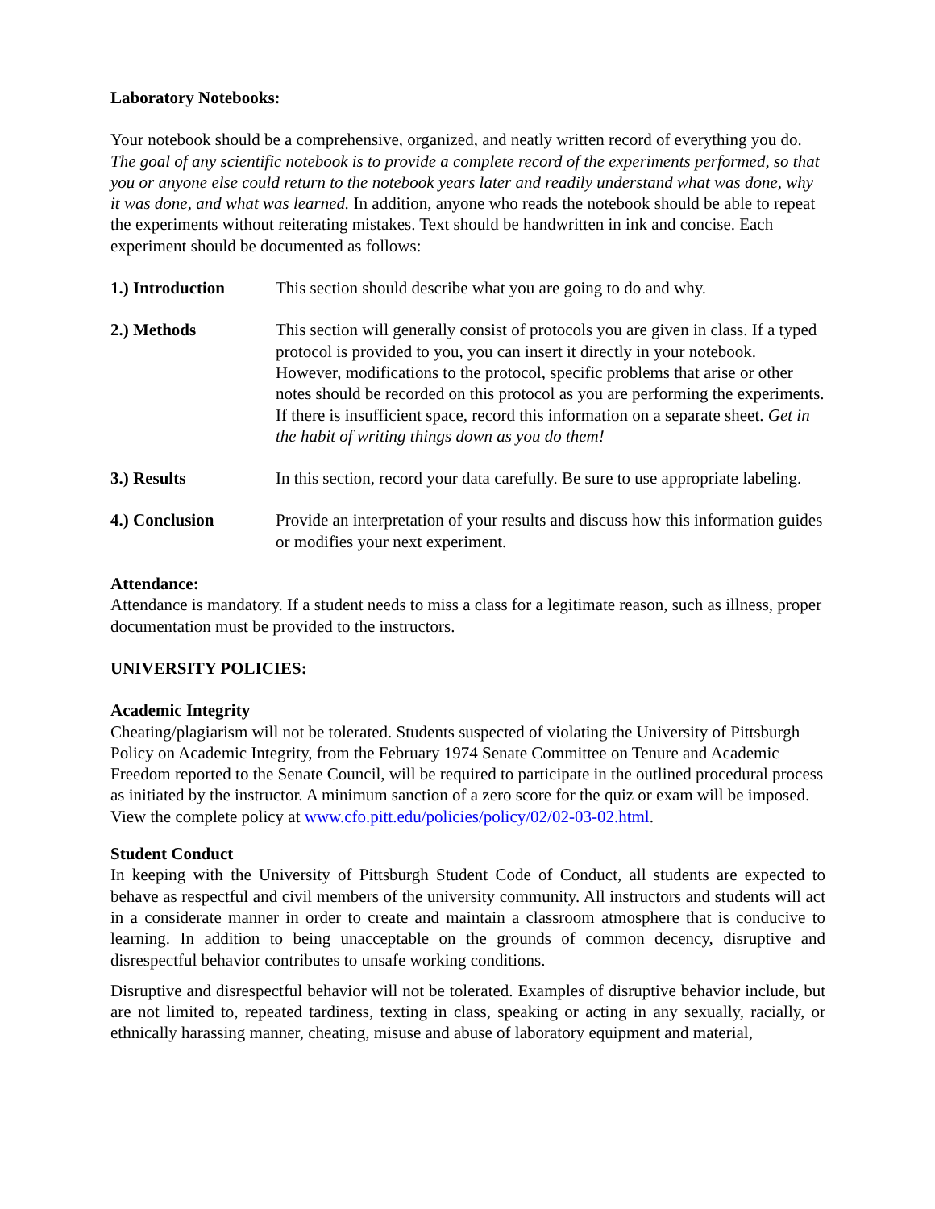Laboratory Notebooks:
Your notebook should be a comprehensive, organized, and neatly written record of everything you do. The goal of any scientific notebook is to provide a complete record of the experiments performed, so that you or anyone else could return to the notebook years later and readily understand what was done, why it was done, and what was learned. In addition, anyone who reads the notebook should be able to repeat the experiments without reiterating mistakes. Text should be handwritten in ink and concise. Each experiment should be documented as follows:
1.) Introduction This section should describe what you are going to do and why.
2.) Methods This section will generally consist of protocols you are given in class. If a typed protocol is provided to you, you can insert it directly in your notebook. However, modifications to the protocol, specific problems that arise or other notes should be recorded on this protocol as you are performing the experiments. If there is insufficient space, record this information on a separate sheet. Get in the habit of writing things down as you do them!
3.) Results In this section, record your data carefully. Be sure to use appropriate labeling.
4.) Conclusion Provide an interpretation of your results and discuss how this information guides or modifies your next experiment.
Attendance:
Attendance is mandatory. If a student needs to miss a class for a legitimate reason, such as illness, proper documentation must be provided to the instructors.
UNIVERSITY POLICIES:
Academic Integrity
Cheating/plagiarism will not be tolerated. Students suspected of violating the University of Pittsburgh Policy on Academic Integrity, from the February 1974 Senate Committee on Tenure and Academic Freedom reported to the Senate Council, will be required to participate in the outlined procedural process as initiated by the instructor. A minimum sanction of a zero score for the quiz or exam will be imposed.
View the complete policy at www.cfo.pitt.edu/policies/policy/02/02-03-02.html.
Student Conduct
In keeping with the University of Pittsburgh Student Code of Conduct, all students are expected to behave as respectful and civil members of the university community. All instructors and students will act in a considerate manner in order to create and maintain a classroom atmosphere that is conducive to learning. In addition to being unacceptable on the grounds of common decency, disruptive and disrespectful behavior contributes to unsafe working conditions.
Disruptive and disrespectful behavior will not be tolerated. Examples of disruptive behavior include, but are not limited to, repeated tardiness, texting in class, speaking or acting in any sexually, racially, or ethnically harassing manner, cheating, misuse and abuse of laboratory equipment and material,